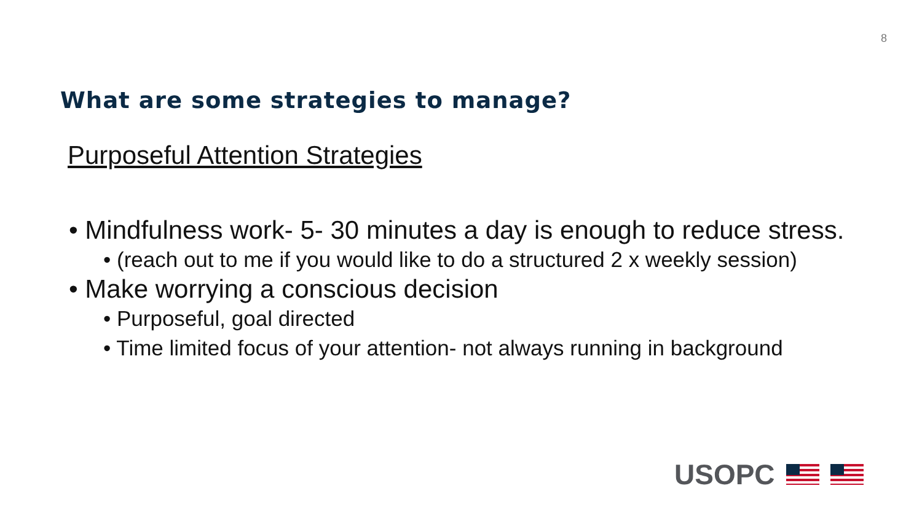8
What are some strategies to manage?
Purposeful Attention Strategies
• Mindfulness work- 5- 30 minutes a day is enough to reduce stress.
• (reach out to me if you would like to do a structured 2 x weekly session)
• Make worrying a conscious decision
• Purposeful, goal directed
• Time limited focus of your attention- not always running in background
USOPC